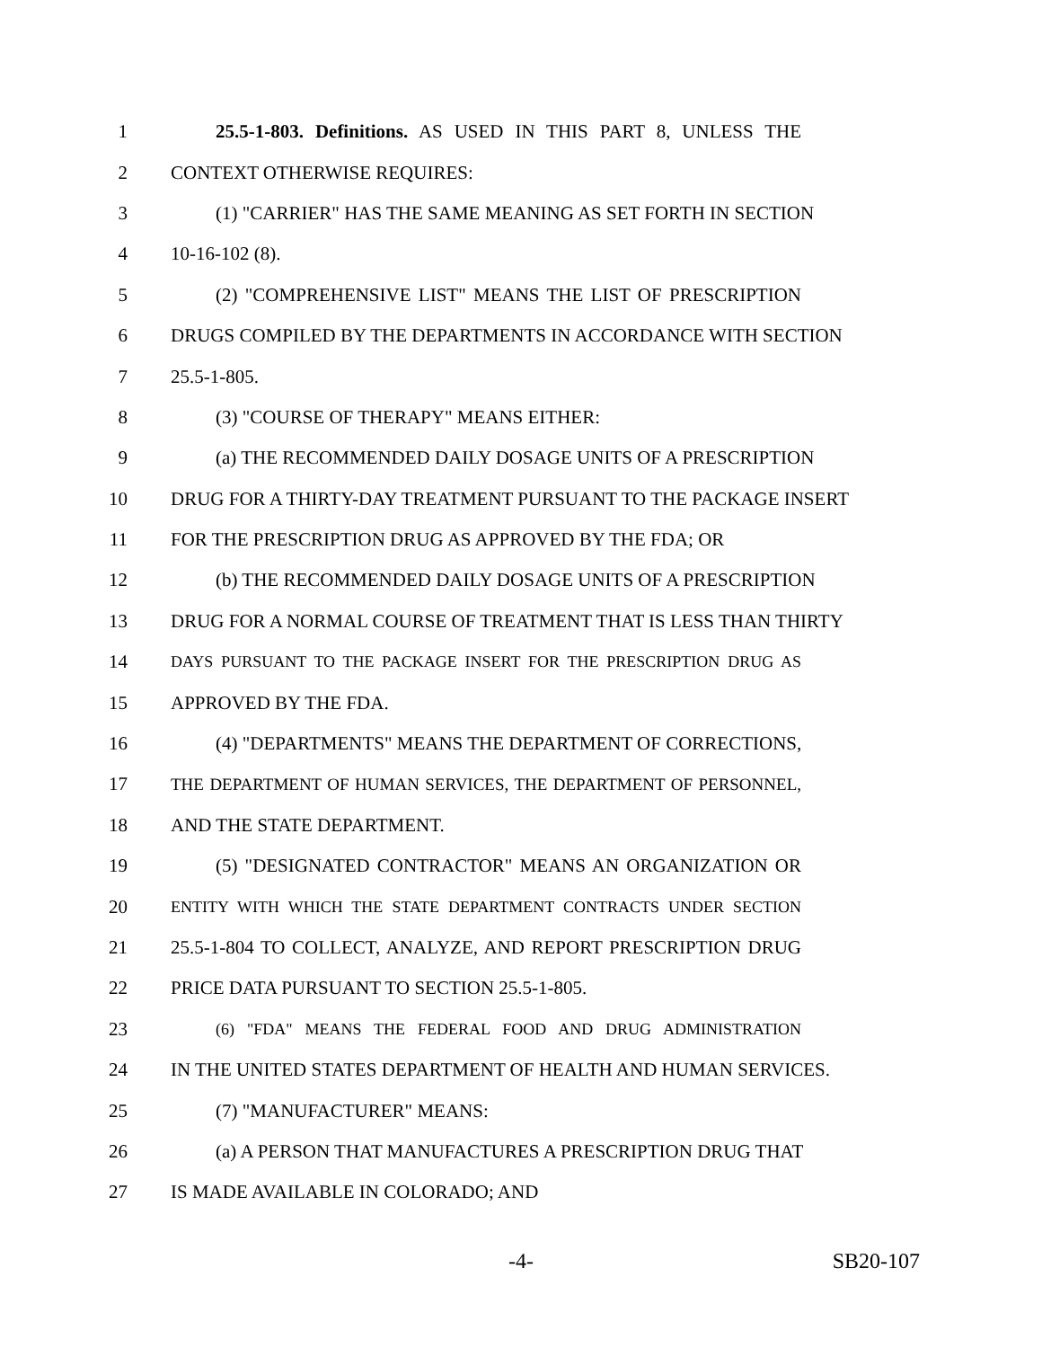1 25.5-1-803. Definitions. AS USED IN THIS PART 8, UNLESS THE
2 CONTEXT OTHERWISE REQUIRES:
3 (1) "CARRIER" HAS THE SAME MEANING AS SET FORTH IN SECTION
4 10-16-102 (8).
5 (2) "COMPREHENSIVE LIST" MEANS THE LIST OF PRESCRIPTION
6 DRUGS COMPILED BY THE DEPARTMENTS IN ACCORDANCE WITH SECTION
7 25.5-1-805.
8 (3) "COURSE OF THERAPY" MEANS EITHER:
9 (a) THE RECOMMENDED DAILY DOSAGE UNITS OF A PRESCRIPTION
10 DRUG FOR A THIRTY-DAY TREATMENT PURSUANT TO THE PACKAGE INSERT
11 FOR THE PRESCRIPTION DRUG AS APPROVED BY THE FDA; OR
12 (b) THE RECOMMENDED DAILY DOSAGE UNITS OF A PRESCRIPTION
13 DRUG FOR A NORMAL COURSE OF TREATMENT THAT IS LESS THAN THIRTY
14 DAYS PURSUANT TO THE PACKAGE INSERT FOR THE PRESCRIPTION DRUG AS
15 APPROVED BY THE FDA.
16 (4) "DEPARTMENTS" MEANS THE DEPARTMENT OF CORRECTIONS,
17 THE DEPARTMENT OF HUMAN SERVICES, THE DEPARTMENT OF PERSONNEL,
18 AND THE STATE DEPARTMENT.
19 (5) "DESIGNATED CONTRACTOR" MEANS AN ORGANIZATION OR
20 ENTITY WITH WHICH THE STATE DEPARTMENT CONTRACTS UNDER SECTION
21 25.5-1-804 TO COLLECT, ANALYZE, AND REPORT PRESCRIPTION DRUG
22 PRICE DATA PURSUANT TO SECTION 25.5-1-805.
23 (6) "FDA" MEANS THE FEDERAL FOOD AND DRUG ADMINISTRATION
24 IN THE UNITED STATES DEPARTMENT OF HEALTH AND HUMAN SERVICES.
25 (7) "MANUFACTURER" MEANS:
26 (a) A PERSON THAT MANUFACTURES A PRESCRIPTION DRUG THAT
27 IS MADE AVAILABLE IN COLORADO; AND
-4- SB20-107